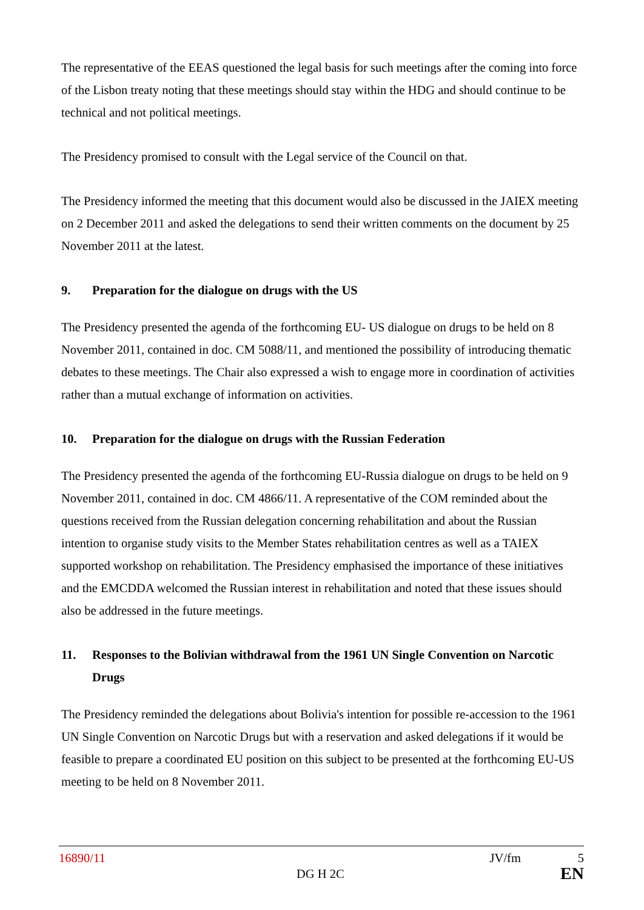The representative of the EEAS questioned the legal basis for such meetings after the coming into force of the Lisbon treaty noting that these meetings should stay within the HDG and should continue to be technical and not political meetings.
The Presidency promised to consult with the Legal service of the Council on that.
The Presidency informed the meeting that this document would also be discussed in the JAIEX meeting on 2 December 2011 and asked the delegations to send their written comments on the document by 25 November 2011 at the latest.
9. Preparation for the dialogue on drugs with the US
The Presidency presented the agenda of the forthcoming EU- US dialogue on drugs to be held on 8 November 2011, contained in doc. CM 5088/11, and mentioned the possibility of introducing thematic debates to these meetings. The Chair also expressed a wish to engage more in coordination of activities rather than a mutual exchange of information on activities.
10. Preparation for the dialogue on drugs with the Russian Federation
The Presidency presented the agenda of the forthcoming EU-Russia dialogue on drugs to be held on 9 November 2011, contained in doc. CM 4866/11. A representative of the COM reminded about the questions received from the Russian delegation concerning rehabilitation and about the Russian intention to organise study visits to the Member States rehabilitation centres as well as a TAIEX supported workshop on rehabilitation. The Presidency emphasised the importance of these initiatives and the EMCDDA welcomed the Russian interest in rehabilitation and noted that these issues should also be addressed in the future meetings.
11. Responses to the Bolivian withdrawal from the 1961 UN Single Convention on Narcotic Drugs
The Presidency reminded the delegations about Bolivia's intention for possible re-accession to the 1961 UN Single Convention on Narcotic Drugs but with a reservation and asked delegations if it would be feasible to prepare a coordinated EU position on this subject to be presented at the forthcoming EU-US meeting to be held on 8 November 2011.
16890/11 JV/fm 5
DG H 2C EN